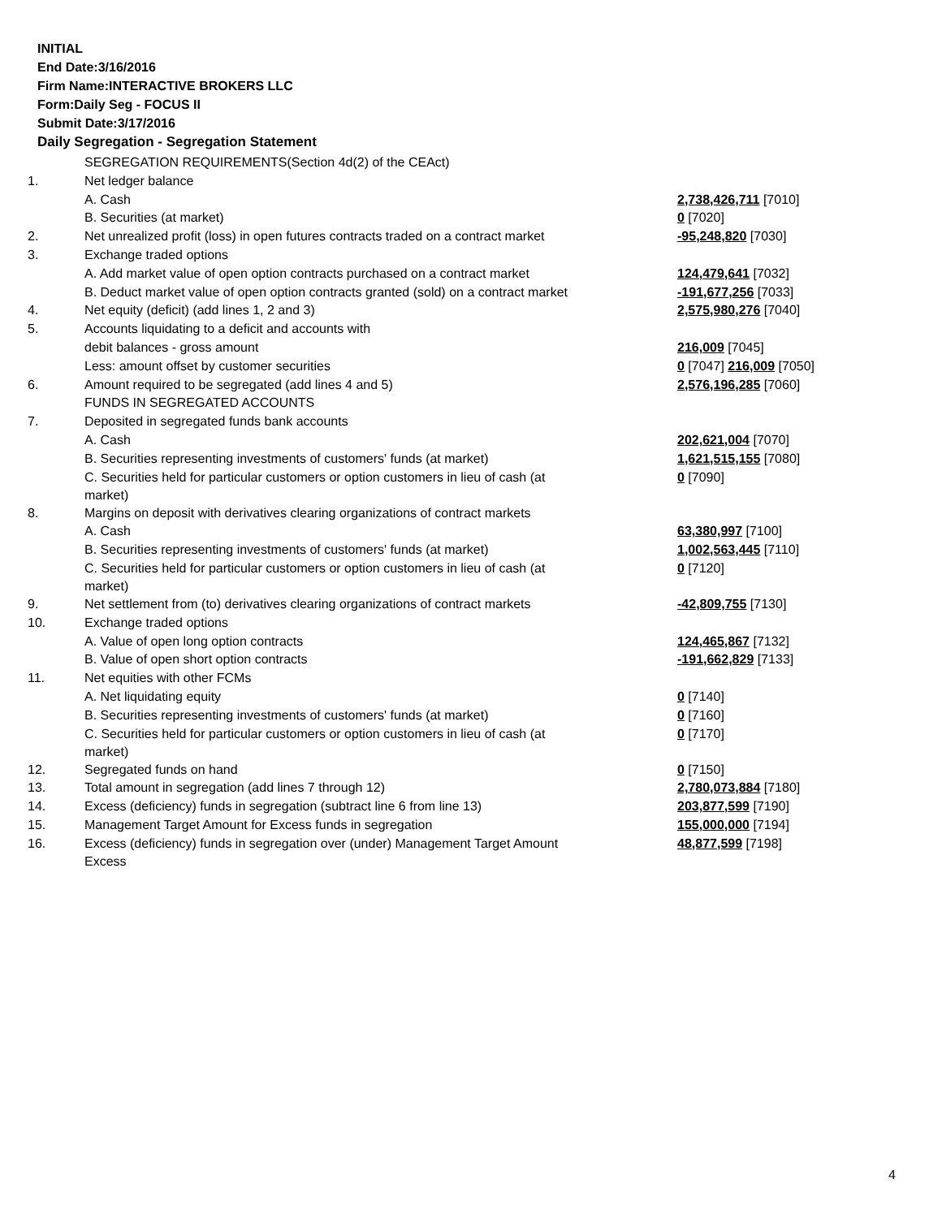INITIAL
End Date:3/16/2016
Firm Name:INTERACTIVE BROKERS LLC
Form:Daily Seg - FOCUS II
Submit Date:3/17/2016
Daily Segregation - Segregation Statement
| | SEGREGATION REQUIREMENTS(Section 4d(2) of the CEAct) | |
| 1. | Net ledger balance | |
| | A. Cash | 2,738,426,711 [7010] |
| | B. Securities (at market) | 0 [7020] |
| 2. | Net unrealized profit (loss) in open futures contracts traded on a contract market | -95,248,820 [7030] |
| 3. | Exchange traded options | |
| | A. Add market value of open option contracts purchased on a contract market | 124,479,641 [7032] |
| | B. Deduct market value of open option contracts granted (sold) on a contract market | -191,677,256 [7033] |
| 4. | Net equity (deficit) (add lines 1, 2 and 3) | 2,575,980,276 [7040] |
| 5. | Accounts liquidating to a deficit and accounts with | |
| | debit balances - gross amount | 216,009 [7045] |
| | Less: amount offset by customer securities | 0 [7047] 216,009 [7050] |
| 6. | Amount required to be segregated (add lines 4 and 5) | 2,576,196,285 [7060] |
| | FUNDS IN SEGREGATED ACCOUNTS | |
| 7. | Deposited in segregated funds bank accounts | |
| | A. Cash | 202,621,004 [7070] |
| | B. Securities representing investments of customers' funds (at market) | 1,621,515,155 [7080] |
| | C. Securities held for particular customers or option customers in lieu of cash (at market) | 0 [7090] |
| 8. | Margins on deposit with derivatives clearing organizations of contract markets | |
| | A. Cash | 63,380,997 [7100] |
| | B. Securities representing investments of customers' funds (at market) | 1,002,563,445 [7110] |
| | C. Securities held for particular customers or option customers in lieu of cash (at market) | 0 [7120] |
| 9. | Net settlement from (to) derivatives clearing organizations of contract markets | -42,809,755 [7130] |
| 10. | Exchange traded options | |
| | A. Value of open long option contracts | 124,465,867 [7132] |
| | B. Value of open short option contracts | -191,662,829 [7133] |
| 11. | Net equities with other FCMs | |
| | A. Net liquidating equity | 0 [7140] |
| | B. Securities representing investments of customers' funds (at market) | 0 [7160] |
| | C. Securities held for particular customers or option customers in lieu of cash (at market) | 0 [7170] |
| 12. | Segregated funds on hand | 0 [7150] |
| 13. | Total amount in segregation (add lines 7 through 12) | 2,780,073,884 [7180] |
| 14. | Excess (deficiency) funds in segregation (subtract line 6 from line 13) | 203,877,599 [7190] |
| 15. | Management Target Amount for Excess funds in segregation | 155,000,000 [7194] |
| 16. | Excess (deficiency) funds in segregation over (under) Management Target Amount Excess | 48,877,599 [7198] |
4